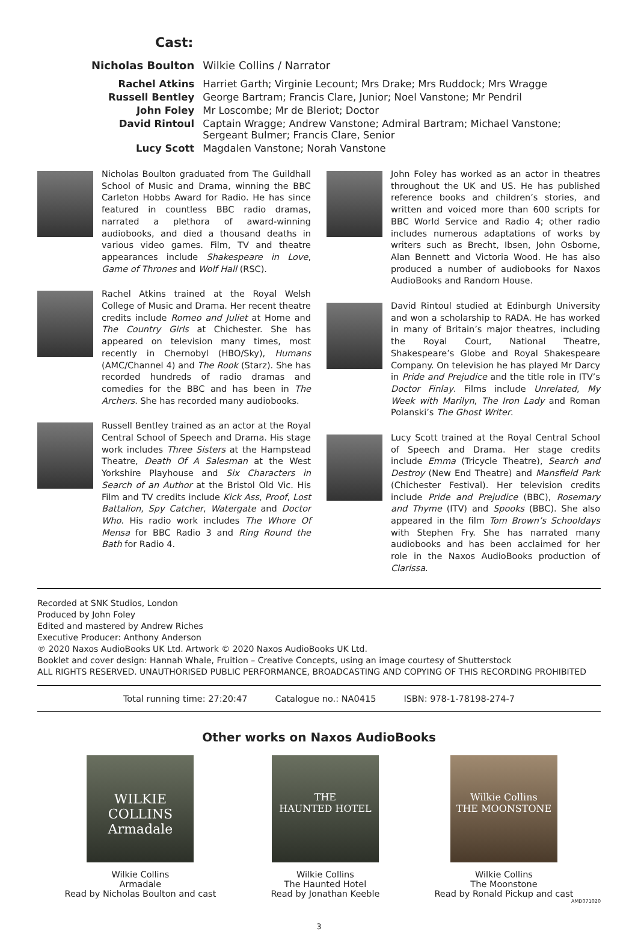Cast:
| Nicholas Boulton | Wilkie Collins / Narrator |
| Rachel Atkins | Harriet Garth; Virginie Lecount; Mrs Drake; Mrs Ruddock; Mrs Wragge |
| Russell Bentley | George Bartram; Francis Clare, Junior; Noel Vanstone; Mr Pendril |
| John Foley | Mr Loscombe; Mr de Bleriot; Doctor |
| David Rintoul | Captain Wragge; Andrew Vanstone; Admiral Bartram; Michael Vanstone; Sergeant Bulmer; Francis Clare, Senior |
| Lucy Scott | Magdalen Vanstone; Norah Vanstone |
Nicholas Boulton graduated from The Guildhall School of Music and Drama, winning the BBC Carleton Hobbs Award for Radio. He has since featured in countless BBC radio dramas, narrated a plethora of award-winning audiobooks, and died a thousand deaths in various video games. Film, TV and theatre appearances include Shakespeare in Love, Game of Thrones and Wolf Hall (RSC).
Rachel Atkins trained at the Royal Welsh College of Music and Drama. Her recent theatre credits include Romeo and Juliet at Home and The Country Girls at Chichester. She has appeared on television many times, most recently in Chernobyl (HBO/Sky), Humans (AMC/Channel 4) and The Rook (Starz). She has recorded hundreds of radio dramas and comedies for the BBC and has been in The Archers. She has recorded many audiobooks.
Russell Bentley trained as an actor at the Royal Central School of Speech and Drama. His stage work includes Three Sisters at the Hampstead Theatre, Death Of A Salesman at the West Yorkshire Playhouse and Six Characters in Search of an Author at the Bristol Old Vic. His Film and TV credits include Kick Ass, Proof, Lost Battalion, Spy Catcher, Watergate and Doctor Who. His radio work includes The Whore Of Mensa for BBC Radio 3 and Ring Round the Bath for Radio 4.
John Foley has worked as an actor in theatres throughout the UK and US. He has published reference books and children’s stories, and written and voiced more than 600 scripts for BBC World Service and Radio 4; other radio includes numerous adaptations of works by writers such as Brecht, Ibsen, John Osborne, Alan Bennett and Victoria Wood. He has also produced a number of audiobooks for Naxos AudioBooks and Random House.
David Rintoul studied at Edinburgh University and won a scholarship to RADA. He has worked in many of Britain’s major theatres, including the Royal Court, National Theatre, Shakespeare’s Globe and Royal Shakespeare Company. On television he has played Mr Darcy in Pride and Prejudice and the title role in ITV’s Doctor Finlay. Films include Unrelated, My Week with Marilyn, The Iron Lady and Roman Polanski’s The Ghost Writer.
Lucy Scott trained at the Royal Central School of Speech and Drama. Her stage credits include Emma (Tricycle Theatre), Search and Destroy (New End Theatre) and Mansfield Park (Chichester Festival). Her television credits include Pride and Prejudice (BBC), Rosemary and Thyme (ITV) and Spooks (BBC). She also appeared in the film Tom Brown’s Schooldays with Stephen Fry. She has narrated many audiobooks and has been acclaimed for her role in the Naxos AudioBooks production of Clarissa.
Recorded at SNK Studios, London
Produced by John Foley
Edited and mastered by Andrew Riches
Executive Producer: Anthony Anderson
℗ 2020 Naxos AudioBooks UK Ltd. Artwork © 2020 Naxos AudioBooks UK Ltd.
Booklet and cover design: Hannah Whale, Fruition – Creative Concepts, using an image courtesy of Shutterstock
ALL RIGHTS RESERVED. UNAUTHORISED PUBLIC PERFORMANCE, BROADCASTING AND COPYING OF THIS RECORDING PROHIBITED
Total running time: 27:20:47 Catalogue no.: NA0415 ISBN: 978-1-78198-274-7
Other works on Naxos AudioBooks
WILKIE COLLINS
Armadale
Wilkie Collins
Armadale
Read by Nicholas Boulton and cast
THE
HAUNTED HOTEL
Wilkie Collins
The Haunted Hotel
Read by Jonathan Keeble
Wilkie Collins
THE MOONSTONE
Wilkie Collins
The Moonstone
Read by Ronald Pickup and cast
AMD071020
3